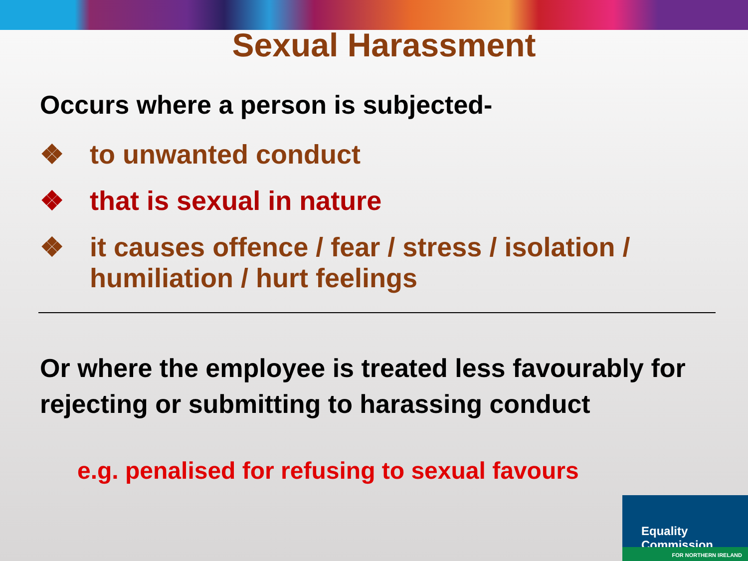Sexual Harassment
Occurs where a person is subjected-
❖ to unwanted conduct
❖ that is sexual in nature
❖ it causes offence / fear / stress / isolation / humiliation / hurt feelings
Or where the employee is treated less favourably for rejecting or submitting to harassing conduct
e.g. penalised for refusing to sexual favours
Equality Commission
FOR NORTHERN IRELAND